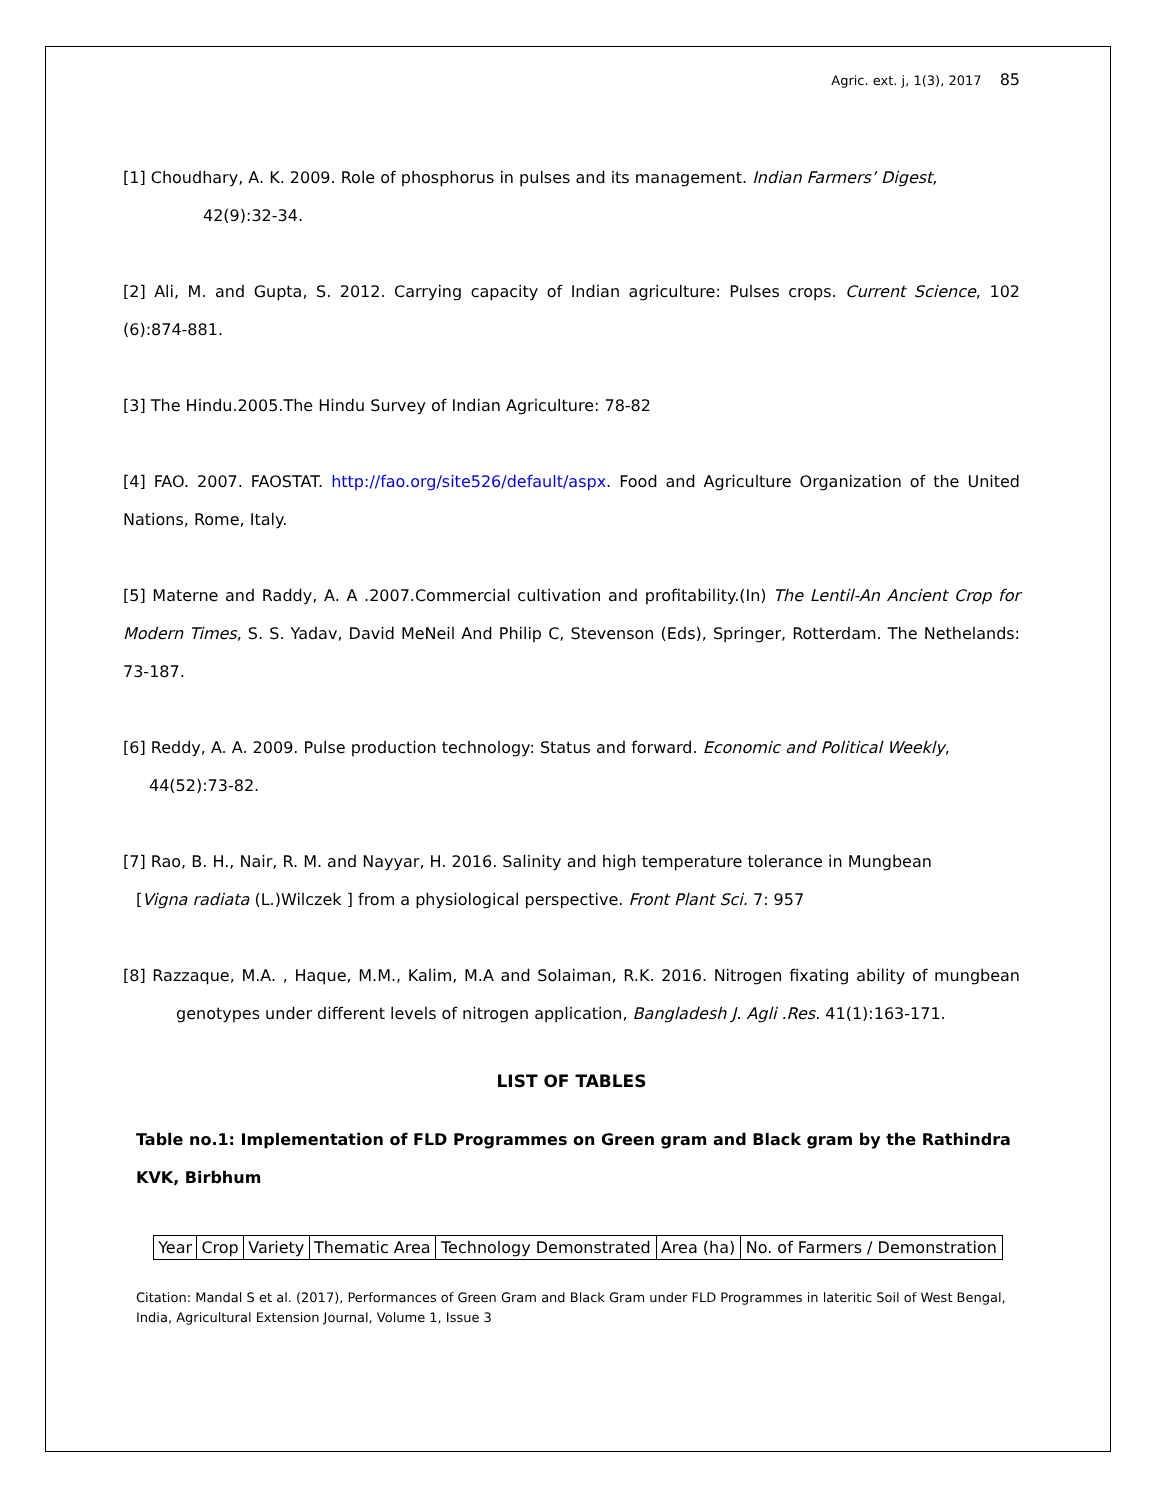Agric. ext. j, 1(3), 2017 85
[1] Choudhary, A. K. 2009. Role of phosphorus in pulses and its management. Indian Farmers’ Digest,
42(9):32-34.
[2] Ali, M. and Gupta, S. 2012. Carrying capacity of Indian agriculture: Pulses crops. Current Science, 102 (6):874-881.
[3] The Hindu.2005.The Hindu Survey of Indian Agriculture: 78-82
[4] FAO. 2007. FAOSTAT. http://fao.org/site526/default/aspx. Food and Agriculture Organization of the United Nations, Rome, Italy.
[5] Materne and Raddy, A. A .2007.Commercial cultivation and profitability.(In) The Lentil-An Ancient Crop for Modern Times, S. S. Yadav, David MeNeil And Philip C, Stevenson (Eds), Springer, Rotterdam. The Nethelands: 73-187.
[6] Reddy, A. A. 2009. Pulse production technology: Status and forward. Economic and Political Weekly,
44(52):73-82.
[7] Rao, B. H., Nair, R. M. and Nayyar, H. 2016. Salinity and high temperature tolerance in Mungbean
[Vigna radiata (L.)Wilczek ] from a physiological perspective. Front Plant Sci. 7: 957
[8] Razzaque, M.A. , Haque, M.M., Kalim, M.A and Solaiman, R.K. 2016. Nitrogen fixating ability of mungbean genotypes under different levels of nitrogen application, Bangladesh J. Agli .Res. 41(1):163-171.
LIST OF TABLES
Table no.1: Implementation of FLD Programmes on Green gram and Black gram by the Rathindra KVK, Birbhum
| Year | Crop | Variety | Thematic Area | Technology Demonstrated | Area (ha) | No. of Farmers / Demonstration |
Citation: Mandal S et al. (2017), Performances of Green Gram and Black Gram under FLD Programmes in lateritic Soil of West Bengal, India, Agricultural Extension Journal, Volume 1, Issue 3